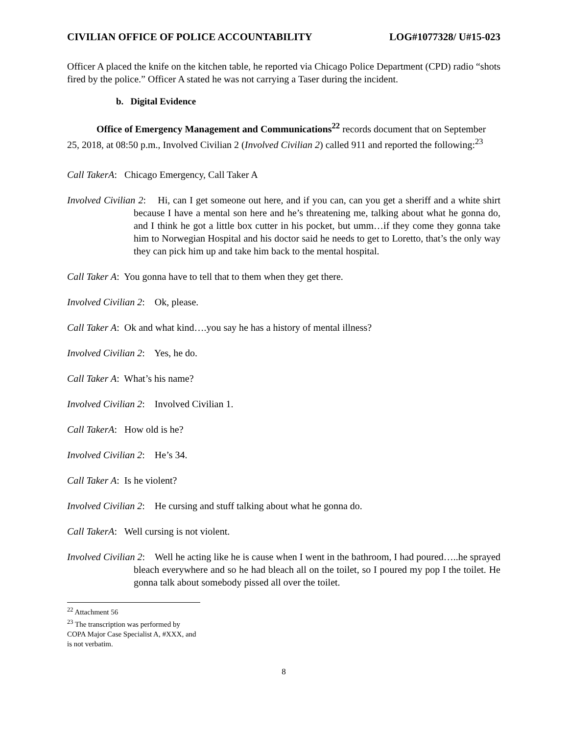CIVILIAN OFFICE OF POLICE ACCOUNTABILITY LOG#1077328/ U#15-023
Officer A placed the knife on the kitchen table, he reported via Chicago Police Department (CPD) radio “shots fired by the police.” Officer A stated he was not carrying a Taser during the incident.
b. Digital Evidence
Office of Emergency Management and Communications<sup>22</sup> records document that on September 25, 2018, at 08:50 p.m., Involved Civilian 2 (Involved Civilian 2) called 911 and reported the following:<sup>23</sup>
Call TakerA: Chicago Emergency, Call Taker A
Involved Civilian 2: Hi, can I get someone out here, and if you can, can you get a sheriff and a white shirt because I have a mental son here and he’s threatening me, talking about what he gonna do, and I think he got a little box cutter in his pocket, but umm…if they come they gonna take him to Norwegian Hospital and his doctor said he needs to get to Loretto, that’s the only way they can pick him up and take him back to the mental hospital.
Call Taker A: You gonna have to tell that to them when they get there.
Involved Civilian 2: Ok, please.
Call Taker A: Ok and what kind….you say he has a history of mental illness?
Involved Civilian 2: Yes, he do.
Call Taker A: What’s his name?
Involved Civilian 2: Involved Civilian 1.
Call TakerA: How old is he?
Involved Civilian 2: He’s 34.
Call Taker A: Is he violent?
Involved Civilian 2: He cursing and stuff talking about what he gonna do.
Call TakerA: Well cursing is not violent.
Involved Civilian 2: Well he acting like he is cause when I went in the bathroom, I had poured…..he sprayed bleach everywhere and so he had bleach all on the toilet, so I poured my pop I the toilet. He gonna talk about somebody pissed all over the toilet.
<sup>22</sup> Attachment 56
<sup>23</sup> The transcription was performed by COPA Major Case Specialist A, #XXX, and is not verbatim.
8